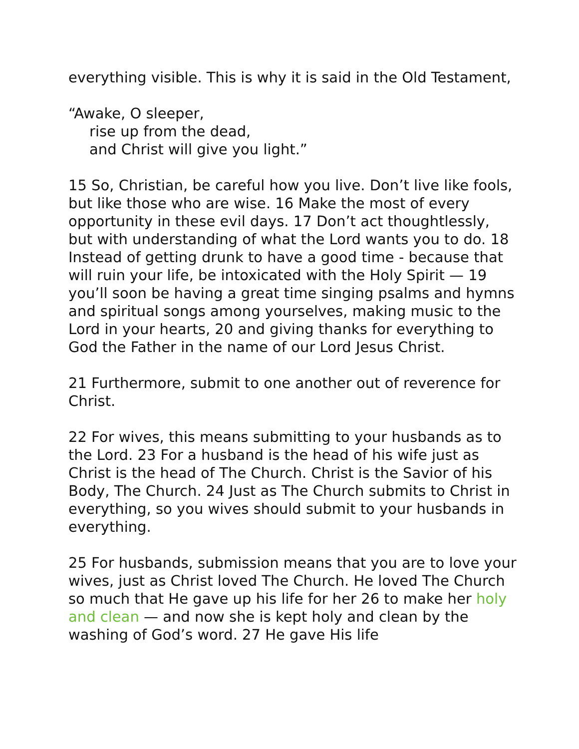everything visible. This is why it is said in the Old Testament,
“Awake, O sleeper,
rise up from the dead,
and Christ will give you light.”
15 So, Christian, be careful how you live. Don’t live like fools, but like those who are wise. 16 Make the most of every opportunity in these evil days. 17 Don’t act thoughtlessly, but with understanding of what the Lord wants you to do. 18 Instead of getting drunk to have a good time - because that will ruin your life, be intoxicated with the Holy Spirit — 19 you’ll soon be having a great time singing psalms and hymns and spiritual songs among yourselves, making music to the Lord in your hearts, 20 and giving thanks for everything to God the Father in the name of our Lord Jesus Christ.
21 Furthermore, submit to one another out of reverence for Christ.
22 For wives, this means submitting to your husbands as to the Lord. 23 For a husband is the head of his wife just as Christ is the head of The Church. Christ is the Savior of his Body, The Church. 24 Just as The Church submits to Christ in everything, so you wives should submit to your husbands in everything.
25 For husbands, submission means that you are to love your wives, just as Christ loved The Church. He loved The Church so much that He gave up his life for her 26 to make her holy and clean — and now she is kept holy and clean by the washing of God’s word. 27 He gave His life